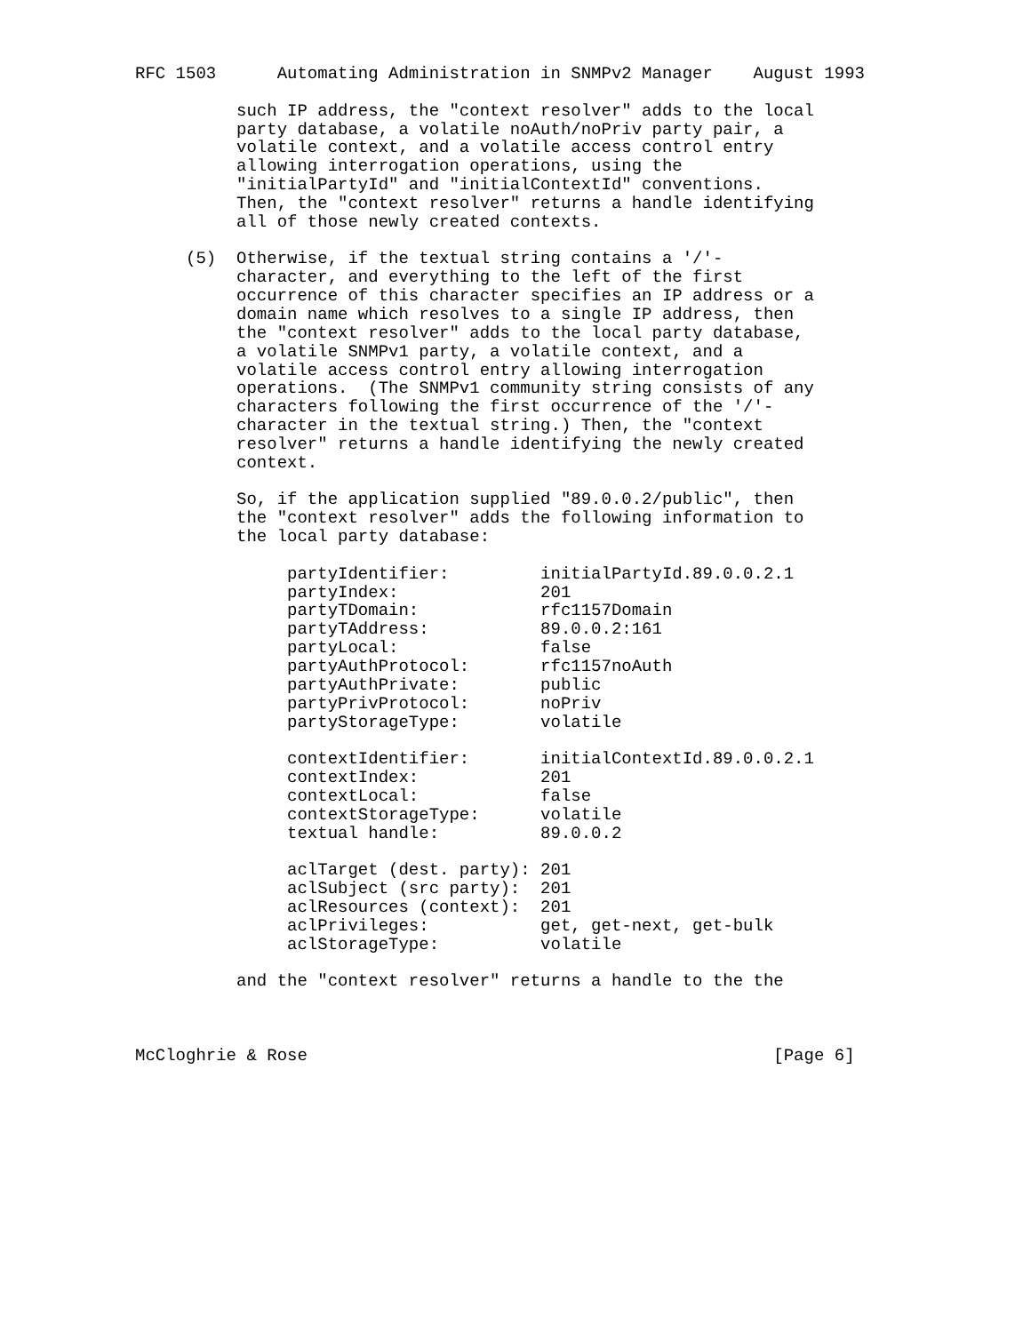RFC 1503      Automating Administration in SNMPv2 Manager    August 1993

          such IP address, the "context resolver" adds to the local
          party database, a volatile noAuth/noPriv party pair, a
          volatile context, and a volatile access control entry
          allowing interrogation operations, using the
          "initialPartyId" and "initialContextId" conventions.
          Then, the "context resolver" returns a handle identifying
          all of those newly created contexts.

     (5)  Otherwise, if the textual string contains a '/'-
          character, and everything to the left of the first
          occurrence of this character specifies an IP address or a
          domain name which resolves to a single IP address, then
          the "context resolver" adds to the local party database,
          a volatile SNMPv1 party, a volatile context, and a
          volatile access control entry allowing interrogation
          operations.  (The SNMPv1 community string consists of any
          characters following the first occurrence of the '/'-
          character in the textual string.) Then, the "context
          resolver" returns a handle identifying the newly created
          context.

          So, if the application supplied "89.0.0.2/public", then
          the "context resolver" adds the following information to
          the local party database:

               partyIdentifier:         initialPartyId.89.0.0.2.1
               partyIndex:              201
               partyTDomain:            rfc1157Domain
               partyTAddress:           89.0.0.2:161
               partyLocal:              false
               partyAuthProtocol:       rfc1157noAuth
               partyAuthPrivate:        public
               partyPrivProtocol:       noPriv
               partyStorageType:        volatile

               contextIdentifier:       initialContextId.89.0.0.2.1
               contextIndex:            201
               contextLocal:            false
               contextStorageType:      volatile
               textual handle:          89.0.0.2

               aclTarget (dest. party): 201
               aclSubject (src party):  201
               aclResources (context):  201
               aclPrivileges:           get, get-next, get-bulk
               aclStorageType:          volatile

          and the "context resolver" returns a handle to the the



McCloghrie & Rose                                              [Page 6]